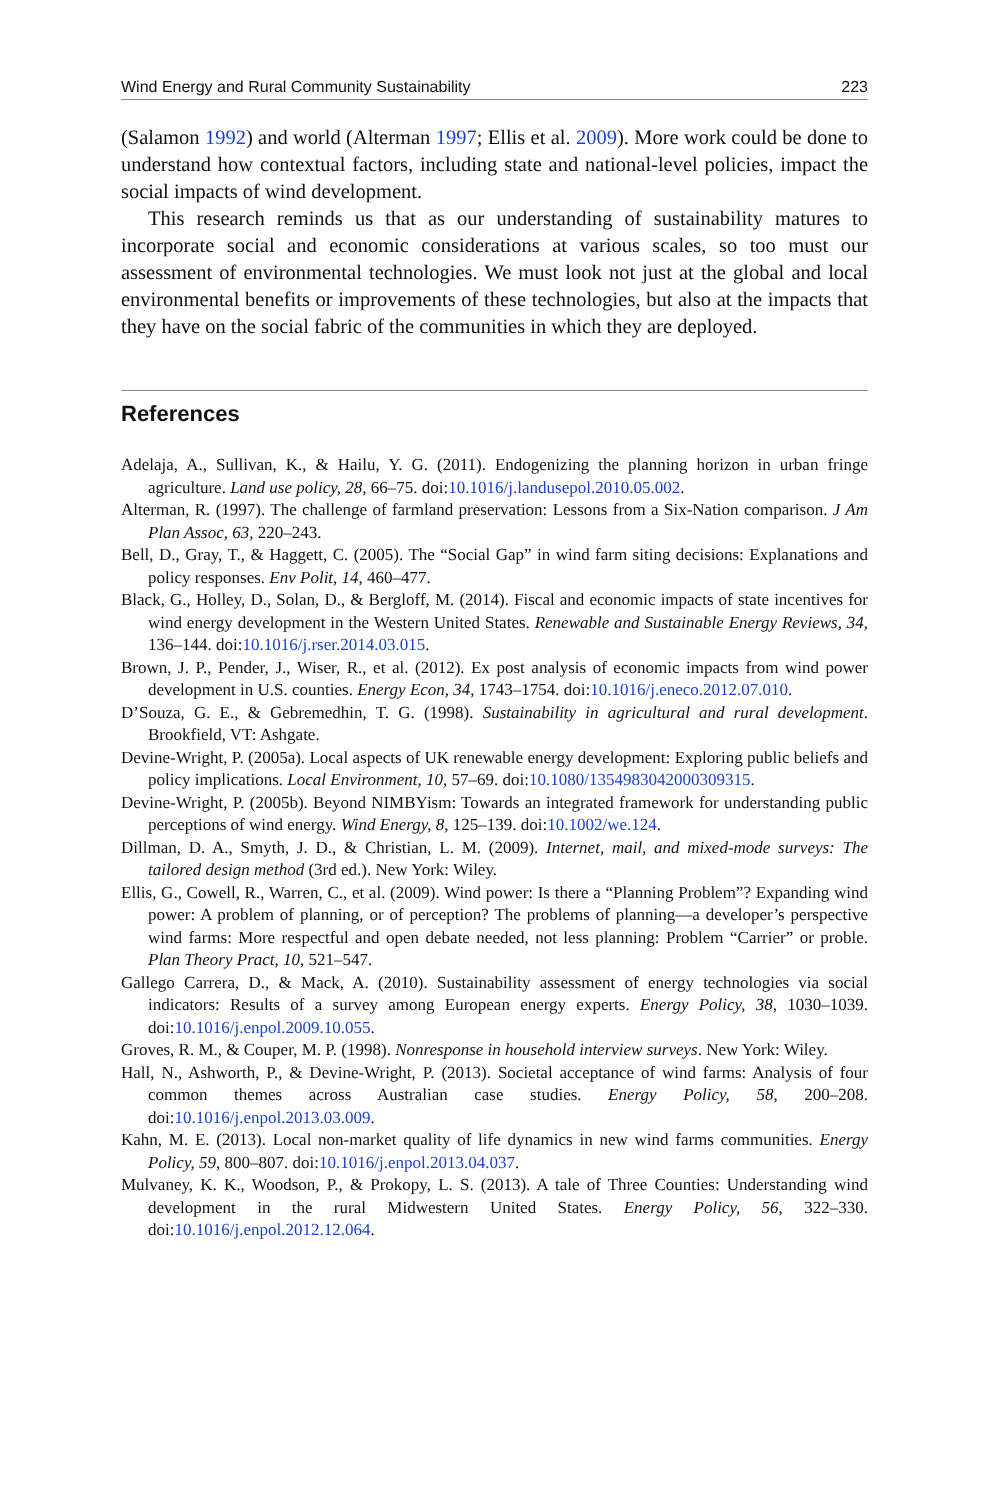Wind Energy and Rural Community Sustainability 223
(Salamon 1992) and world (Alterman 1997; Ellis et al. 2009). More work could be done to understand how contextual factors, including state and national-level policies, impact the social impacts of wind development.
This research reminds us that as our understanding of sustainability matures to incorporate social and economic considerations at various scales, so too must our assessment of environmental technologies. We must look not just at the global and local environmental benefits or improvements of these technologies, but also at the impacts that they have on the social fabric of the communities in which they are deployed.
References
Adelaja, A., Sullivan, K., & Hailu, Y. G. (2011). Endogenizing the planning horizon in urban fringe agriculture. Land use policy, 28, 66–75. doi:10.1016/j.landusepol.2010.05.002.
Alterman, R. (1997). The challenge of farmland preservation: Lessons from a Six-Nation comparison. J Am Plan Assoc, 63, 220–243.
Bell, D., Gray, T., & Haggett, C. (2005). The “Social Gap” in wind farm siting decisions: Explanations and policy responses. Env Polit, 14, 460–477.
Black, G., Holley, D., Solan, D., & Bergloff, M. (2014). Fiscal and economic impacts of state incentives for wind energy development in the Western United States. Renewable and Sustainable Energy Reviews, 34, 136–144. doi:10.1016/j.rser.2014.03.015.
Brown, J. P., Pender, J., Wiser, R., et al. (2012). Ex post analysis of economic impacts from wind power development in U.S. counties. Energy Econ, 34, 1743–1754. doi:10.1016/j.eneco.2012.07.010.
D’Souza, G. E., & Gebremedhin, T. G. (1998). Sustainability in agricultural and rural development. Brookfield, VT: Ashgate.
Devine-Wright, P. (2005a). Local aspects of UK renewable energy development: Exploring public beliefs and policy implications. Local Environment, 10, 57–69. doi:10.1080/1354983042000309315.
Devine-Wright, P. (2005b). Beyond NIMBYism: Towards an integrated framework for understanding public perceptions of wind energy. Wind Energy, 8, 125–139. doi:10.1002/we.124.
Dillman, D. A., Smyth, J. D., & Christian, L. M. (2009). Internet, mail, and mixed-mode surveys: The tailored design method (3rd ed.). New York: Wiley.
Ellis, G., Cowell, R., Warren, C., et al. (2009). Wind power: Is there a “Planning Problem”? Expanding wind power: A problem of planning, or of perception? The problems of planning—a developer’s perspective wind farms: More respectful and open debate needed, not less planning: Problem “Carrier” or proble. Plan Theory Pract, 10, 521–547.
Gallego Carrera, D., & Mack, A. (2010). Sustainability assessment of energy technologies via social indicators: Results of a survey among European energy experts. Energy Policy, 38, 1030–1039. doi:10.1016/j.enpol.2009.10.055.
Groves, R. M., & Couper, M. P. (1998). Nonresponse in household interview surveys. New York: Wiley.
Hall, N., Ashworth, P., & Devine-Wright, P. (2013). Societal acceptance of wind farms: Analysis of four common themes across Australian case studies. Energy Policy, 58, 200–208. doi:10.1016/j.enpol.2013.03.009.
Kahn, M. E. (2013). Local non-market quality of life dynamics in new wind farms communities. Energy Policy, 59, 800–807. doi:10.1016/j.enpol.2013.04.037.
Mulvaney, K. K., Woodson, P., & Prokopy, L. S. (2013). A tale of Three Counties: Understanding wind development in the rural Midwestern United States. Energy Policy, 56, 322–330. doi:10.1016/j.enpol.2012.12.064.